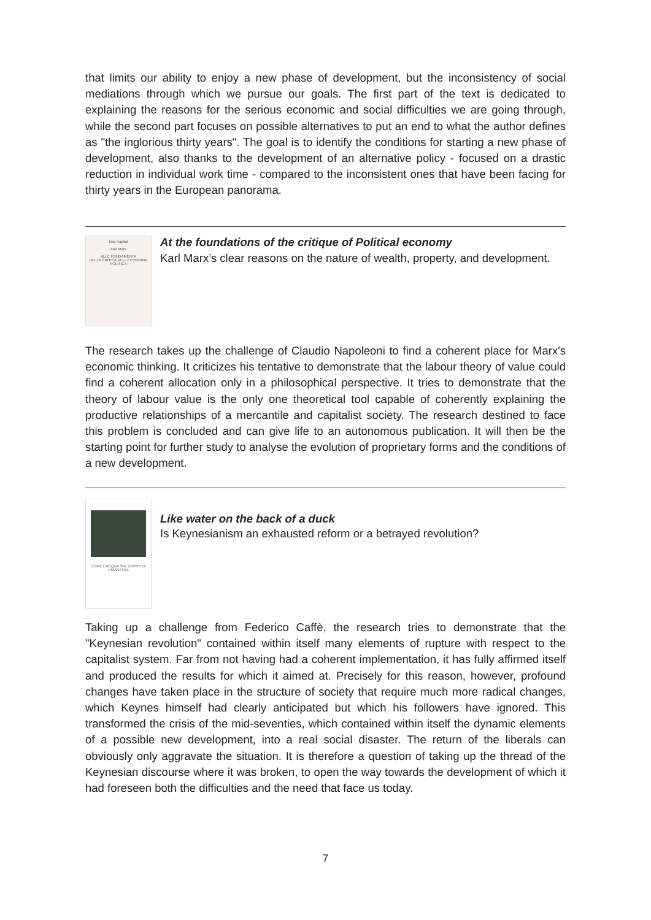that limits our ability to enjoy a new phase of development, but the inconsistency of social mediations through which we pursue our goals. The first part of the text is dedicated to explaining the reasons for the serious economic and social difficulties we are going through, while the second part focuses on possible alternatives to put an end to what the author defines as "the inglorious thirty years". The goal is to identify the conditions for starting a new phase of development, also thanks to the development of an alternative policy - focused on a drastic reduction in individual work time - compared to the inconsistent ones that have been facing for thirty years in the European panorama.
Das Kapital
Karl Marx
ALLE FONDAMENTA
DELLA CRITICA DELL'ECONOMIA POLITICA
At the foundations of the critique of Political economy
Karl Marx’s clear reasons on the nature of wealth, property, and development.
The research takes up the challenge of Claudio Napoleoni to find a coherent place for Marx's economic thinking. It criticizes his tentative to demonstrate that the labour theory of value could find a coherent allocation only in a philosophical perspective. It tries to demonstrate that the theory of labour value is the only one theoretical tool capable of coherently explaining the productive relationships of a mercantile and capitalist society. The research destined to face this problem is concluded and can give life to an autonomous publication. It will then be the starting point for further study to analyse the evolution of proprietary forms and the conditions of a new development.
COME L'ACQUA SUL DORSO DI UN'ANATRA
Like water on the back of a duck
Is Keynesianism an exhausted reform or a betrayed revolution?
Taking up a challenge from Federico Caffè, the research tries to demonstrate that the "Keynesian revolution" contained within itself many elements of rupture with respect to the capitalist system. Far from not having had a coherent implementation, it has fully affirmed itself and produced the results for which it aimed at. Precisely for this reason, however, profound changes have taken place in the structure of society that require much more radical changes, which Keynes himself had clearly anticipated but which his followers have ignored. This transformed the crisis of the mid-seventies, which contained within itself the dynamic elements of a possible new development, into a real social disaster. The return of the liberals can obviously only aggravate the situation. It is therefore a question of taking up the thread of the Keynesian discourse where it was broken, to open the way towards the development of which it had foreseen both the difficulties and the need that face us today.
7